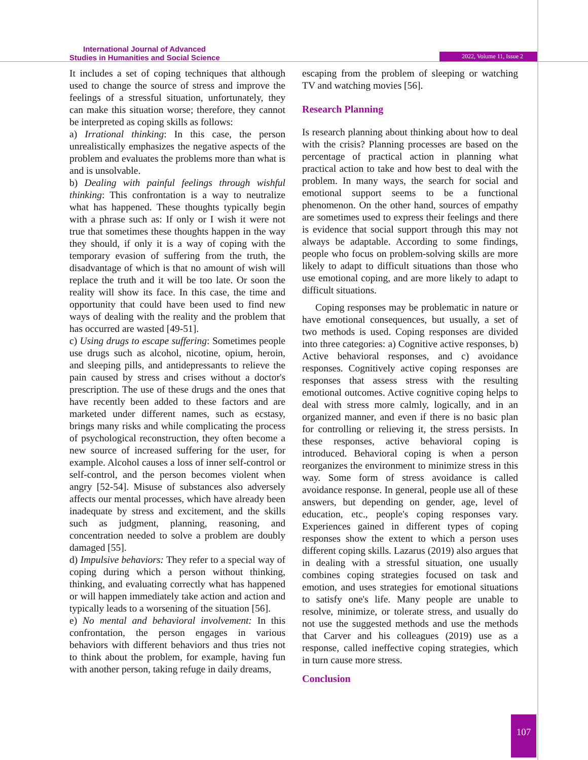International Journal of Advanced
Studies in Humanities and Social Science
2022, Volume 11, Issue 2
It includes a set of coping techniques that although used to change the source of stress and improve the feelings of a stressful situation, unfortunately, they can make this situation worse; therefore, they cannot be interpreted as coping skills as follows:
a) Irrational thinking: In this case, the person unrealistically emphasizes the negative aspects of the problem and evaluates the problems more than what is and is unsolvable.
b) Dealing with painful feelings through wishful thinking: This confrontation is a way to neutralize what has happened. These thoughts typically begin with a phrase such as: If only or I wish it were not true that sometimes these thoughts happen in the way they should, if only it is a way of coping with the temporary evasion of suffering from the truth, the disadvantage of which is that no amount of wish will replace the truth and it will be too late. Or soon the reality will show its face. In this case, the time and opportunity that could have been used to find new ways of dealing with the reality and the problem that has occurred are wasted [49-51].
c) Using drugs to escape suffering: Sometimes people use drugs such as alcohol, nicotine, opium, heroin, and sleeping pills, and antidepressants to relieve the pain caused by stress and crises without a doctor's prescription. The use of these drugs and the ones that have recently been added to these factors and are marketed under different names, such as ecstasy, brings many risks and while complicating the process of psychological reconstruction, they often become a new source of increased suffering for the user, for example. Alcohol causes a loss of inner self-control or self-control, and the person becomes violent when angry [52-54]. Misuse of substances also adversely affects our mental processes, which have already been inadequate by stress and excitement, and the skills such as judgment, planning, reasoning, and concentration needed to solve a problem are doubly damaged [55].
d) Impulsive behaviors: They refer to a special way of coping during which a person without thinking, thinking, and evaluating correctly what has happened or will happen immediately take action and action and typically leads to a worsening of the situation [56].
e) No mental and behavioral involvement: In this confrontation, the person engages in various behaviors with different behaviors and thus tries not to think about the problem, for example, having fun with another person, taking refuge in daily dreams,
escaping from the problem of sleeping or watching TV and watching movies [56].
Research Planning
Is research planning about thinking about how to deal with the crisis? Planning processes are based on the percentage of practical action in planning what practical action to take and how best to deal with the problem. In many ways, the search for social and emotional support seems to be a functional phenomenon. On the other hand, sources of empathy are sometimes used to express their feelings and there is evidence that social support through this may not always be adaptable. According to some findings, people who focus on problem-solving skills are more likely to adapt to difficult situations than those who use emotional coping, and are more likely to adapt to difficult situations.
Coping responses may be problematic in nature or have emotional consequences, but usually, a set of two methods is used. Coping responses are divided into three categories: a) Cognitive active responses, b) Active behavioral responses, and c) avoidance responses. Cognitively active coping responses are responses that assess stress with the resulting emotional outcomes. Active cognitive coping helps to deal with stress more calmly, logically, and in an organized manner, and even if there is no basic plan for controlling or relieving it, the stress persists. In these responses, active behavioral coping is introduced. Behavioral coping is when a person reorganizes the environment to minimize stress in this way. Some form of stress avoidance is called avoidance response. In general, people use all of these answers, but depending on gender, age, level of education, etc., people's coping responses vary. Experiences gained in different types of coping responses show the extent to which a person uses different coping skills. Lazarus (2019) also argues that in dealing with a stressful situation, one usually combines coping strategies focused on task and emotion, and uses strategies for emotional situations to satisfy one's life. Many people are unable to resolve, minimize, or tolerate stress, and usually do not use the suggested methods and use the methods that Carver and his colleagues (2019) use as a response, called ineffective coping strategies, which in turn cause more stress.
Conclusion
107